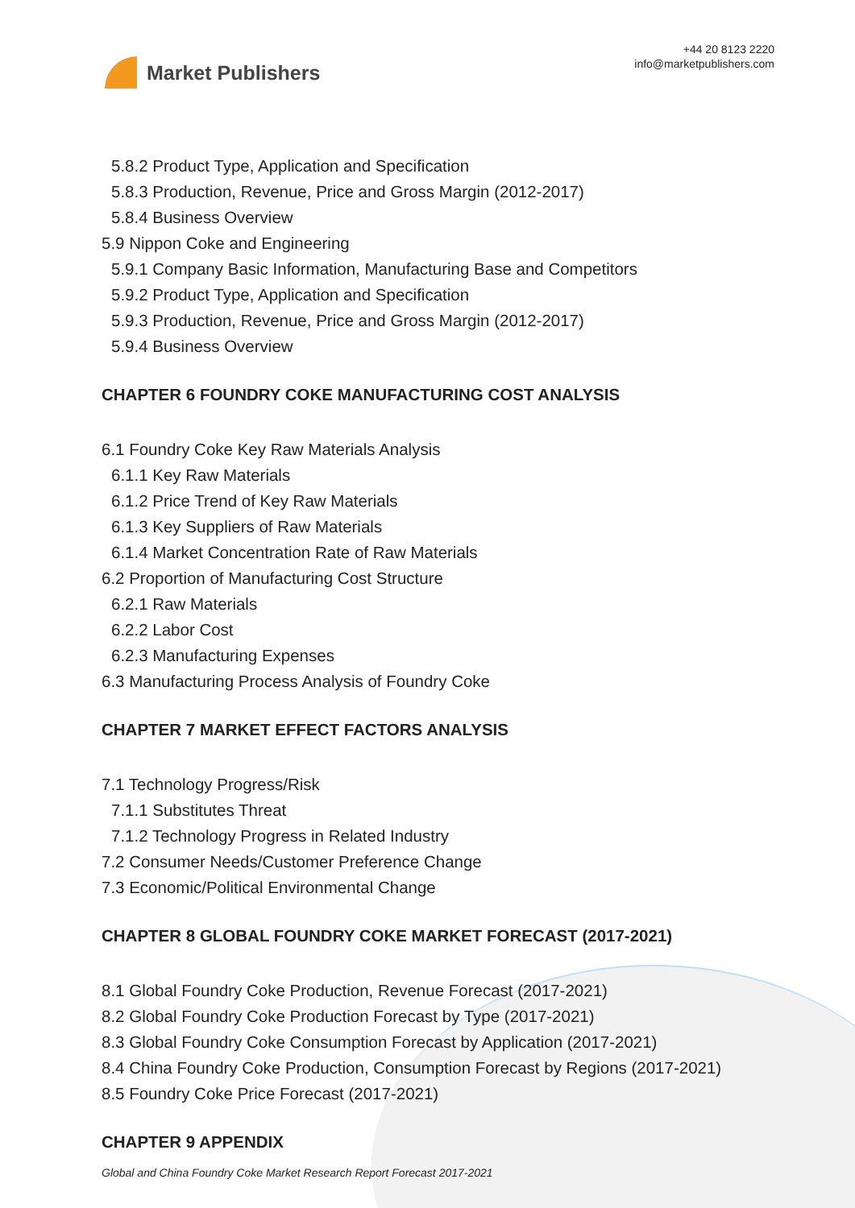Market Publishers
+44 20 8123 2220
info@marketpublishers.com
5.8.2 Product Type, Application and Specification
5.8.3 Production, Revenue, Price and Gross Margin (2012-2017)
5.8.4 Business Overview
5.9 Nippon Coke and Engineering
5.9.1 Company Basic Information, Manufacturing Base and Competitors
5.9.2 Product Type, Application and Specification
5.9.3 Production, Revenue, Price and Gross Margin (2012-2017)
5.9.4 Business Overview
CHAPTER 6 FOUNDRY COKE MANUFACTURING COST ANALYSIS
6.1 Foundry Coke Key Raw Materials Analysis
6.1.1 Key Raw Materials
6.1.2 Price Trend of Key Raw Materials
6.1.3 Key Suppliers of Raw Materials
6.1.4 Market Concentration Rate of Raw Materials
6.2 Proportion of Manufacturing Cost Structure
6.2.1 Raw Materials
6.2.2 Labor Cost
6.2.3 Manufacturing Expenses
6.3 Manufacturing Process Analysis of Foundry Coke
CHAPTER 7 MARKET EFFECT FACTORS ANALYSIS
7.1 Technology Progress/Risk
7.1.1 Substitutes Threat
7.1.2 Technology Progress in Related Industry
7.2 Consumer Needs/Customer Preference Change
7.3 Economic/Political Environmental Change
CHAPTER 8 GLOBAL FOUNDRY COKE MARKET FORECAST (2017-2021)
8.1 Global Foundry Coke Production, Revenue Forecast (2017-2021)
8.2 Global Foundry Coke Production Forecast by Type (2017-2021)
8.3 Global Foundry Coke Consumption Forecast by Application (2017-2021)
8.4 China Foundry Coke Production, Consumption Forecast by Regions (2017-2021)
8.5 Foundry Coke Price Forecast (2017-2021)
CHAPTER 9 APPENDIX
Global and China Foundry Coke Market Research Report Forecast 2017-2021